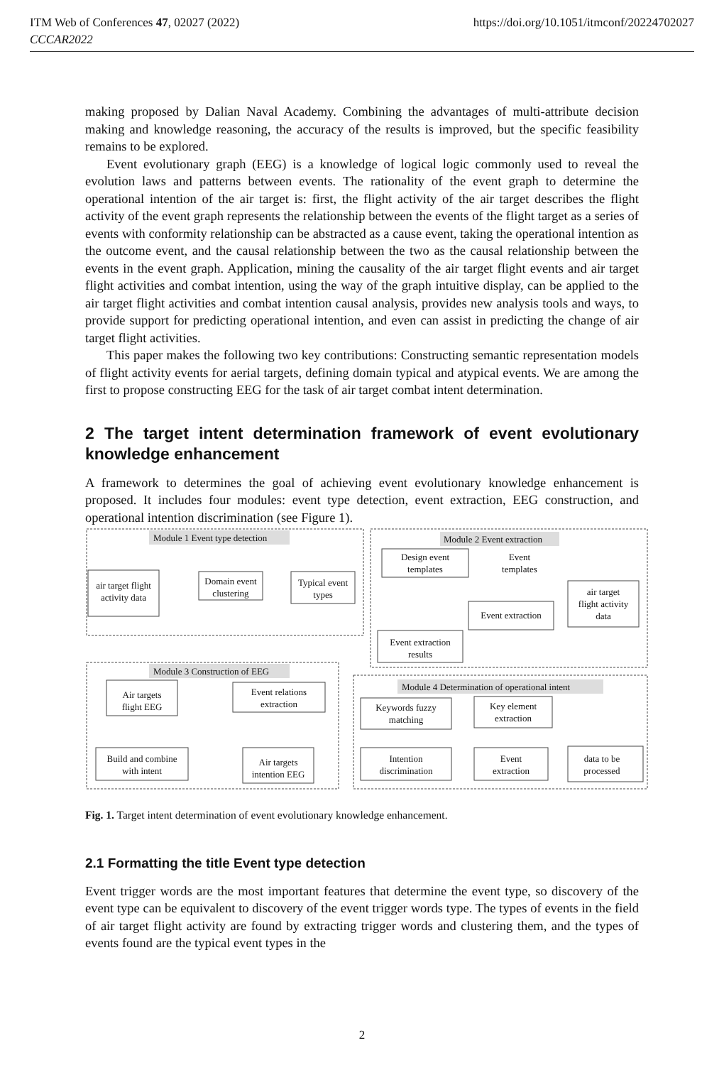ITM Web of Conferences 47, 02027 (2022) https://doi.org/10.1051/itmconf/20224702027
CCCAR2022
making proposed by Dalian Naval Academy. Combining the advantages of multi-attribute decision making and knowledge reasoning, the accuracy of the results is improved, but the specific feasibility remains to be explored.
Event evolutionary graph (EEG) is a knowledge of logical logic commonly used to reveal the evolution laws and patterns between events. The rationality of the event graph to determine the operational intention of the air target is: first, the flight activity of the air target describes the flight activity of the event graph represents the relationship between the events of the flight target as a series of events with conformity relationship can be abstracted as a cause event, taking the operational intention as the outcome event, and the causal relationship between the two as the causal relationship between the events in the event graph. Application, mining the causality of the air target flight events and air target flight activities and combat intention, using the way of the graph intuitive display, can be applied to the air target flight activities and combat intention causal analysis, provides new analysis tools and ways, to provide support for predicting operational intention, and even can assist in predicting the change of air target flight activities.
This paper makes the following two key contributions: Constructing semantic representation models of flight activity events for aerial targets, defining domain typical and atypical events. We are among the first to propose constructing EEG for the task of air target combat intent determination.
2 The target intent determination framework of event evolutionary knowledge enhancement
A framework to determines the goal of achieving event evolutionary knowledge enhancement is proposed. It includes four modules: event type detection, event extraction, EEG construction, and operational intention discrimination (see Figure 1).
Module 1 Event type detection
Module 2 Event extraction
Module 3 Construction of EEG
Module 4 Determination of operational intent
air target flight
activity data
Domain event
clustering
Typical event
types
Design event
templates
Event
templates
Event extraction
air target
flight activity
data
Event extraction
results
Air targets
flight EEG
Event relations
extraction
Build and combine
with intent
Air targets
intention EEG
Keywords fuzzy
matching
Key element
extraction
Intention
discrimination
Event
extraction
data to be
processed
Fig. 1. Target intent determination of event evolutionary knowledge enhancement.
2.1 Formatting the title Event type detection
Event trigger words are the most important features that determine the event type, so discovery of the event type can be equivalent to discovery of the event trigger words type. The types of events in the field of air target flight activity are found by extracting trigger words and clustering them, and the types of events found are the typical event types in the
2